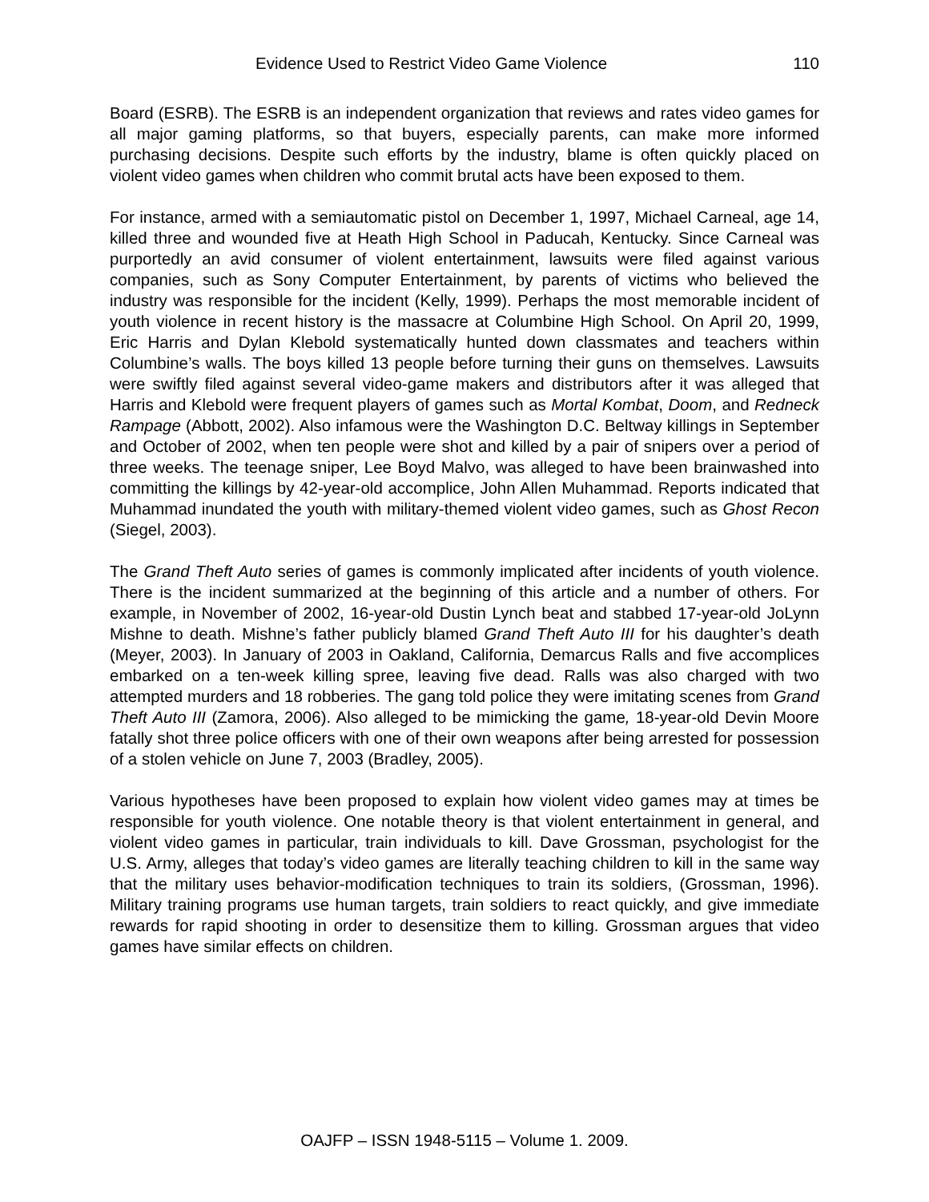Evidence Used to Restrict Video Game Violence 110
Board (ESRB). The ESRB is an independent organization that reviews and rates video games for all major gaming platforms, so that buyers, especially parents, can make more informed purchasing decisions. Despite such efforts by the industry, blame is often quickly placed on violent video games when children who commit brutal acts have been exposed to them.
For instance, armed with a semiautomatic pistol on December 1, 1997, Michael Carneal, age 14, killed three and wounded five at Heath High School in Paducah, Kentucky. Since Carneal was purportedly an avid consumer of violent entertainment, lawsuits were filed against various companies, such as Sony Computer Entertainment, by parents of victims who believed the industry was responsible for the incident (Kelly, 1999). Perhaps the most memorable incident of youth violence in recent history is the massacre at Columbine High School. On April 20, 1999, Eric Harris and Dylan Klebold systematically hunted down classmates and teachers within Columbine’s walls. The boys killed 13 people before turning their guns on themselves. Lawsuits were swiftly filed against several video-game makers and distributors after it was alleged that Harris and Klebold were frequent players of games such as Mortal Kombat, Doom, and Redneck Rampage (Abbott, 2002). Also infamous were the Washington D.C. Beltway killings in September and October of 2002, when ten people were shot and killed by a pair of snipers over a period of three weeks. The teenage sniper, Lee Boyd Malvo, was alleged to have been brainwashed into committing the killings by 42-year-old accomplice, John Allen Muhammad. Reports indicated that Muhammad inundated the youth with military-themed violent video games, such as Ghost Recon (Siegel, 2003).
The Grand Theft Auto series of games is commonly implicated after incidents of youth violence. There is the incident summarized at the beginning of this article and a number of others. For example, in November of 2002, 16-year-old Dustin Lynch beat and stabbed 17-year-old JoLynn Mishne to death. Mishne’s father publicly blamed Grand Theft Auto III for his daughter’s death (Meyer, 2003). In January of 2003 in Oakland, California, Demarcus Ralls and five accomplices embarked on a ten-week killing spree, leaving five dead. Ralls was also charged with two attempted murders and 18 robberies. The gang told police they were imitating scenes from Grand Theft Auto III (Zamora, 2006). Also alleged to be mimicking the game, 18-year-old Devin Moore fatally shot three police officers with one of their own weapons after being arrested for possession of a stolen vehicle on June 7, 2003 (Bradley, 2005).
Various hypotheses have been proposed to explain how violent video games may at times be responsible for youth violence. One notable theory is that violent entertainment in general, and violent video games in particular, train individuals to kill. Dave Grossman, psychologist for the U.S. Army, alleges that today’s video games are literally teaching children to kill in the same way that the military uses behavior-modification techniques to train its soldiers, (Grossman, 1996). Military training programs use human targets, train soldiers to react quickly, and give immediate rewards for rapid shooting in order to desensitize them to killing. Grossman argues that video games have similar effects on children.
OAJFP – ISSN 1948-5115 – Volume 1. 2009.